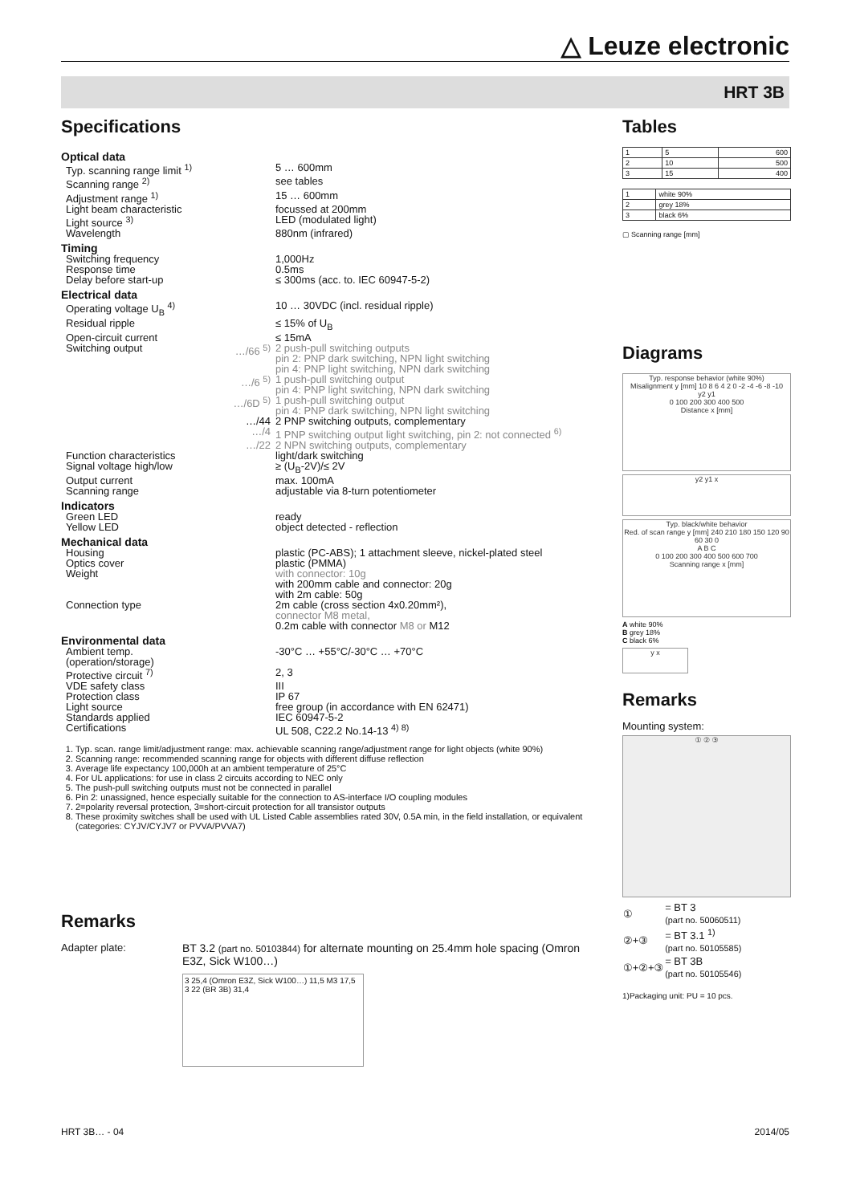△ Leuze electronic
HRT 3B
Specifications
| Optical data | | |
| Typ. scanning range limit <sup>1)</sup> | | 5 … 600mm |
| Scanning range <sup>2)</sup> | | see tables |
| Adjustment range <sup>1)</sup> | | 15 … 600mm |
| Light beam characteristic | | focussed at 200mm |
| Light source <sup>3)</sup> | | LED (modulated light) |
| Wavelength | | 880nm (infrared) |
| Timing | | |
| Switching frequency | | 1,000Hz |
| Response time | | 0.5ms |
| Delay before start-up | | ≤ 300ms (acc. to. IEC 60947-5-2) |
| Electrical data | | |
| Operating voltage U<sub>B</sub> <sup>4)</sup> | | 10 … 30VDC (incl. residual ripple) |
| Residual ripple | | ≤ 15% of U<sub>B</sub> |
| Open-circuit current | | ≤ 15mA |
| Switching output | …/66 <sup>5)</sup> | 2 push-pull switching outputs pin 2: PNP dark switching, NPN light switching pin 4: PNP light switching, NPN dark switching |
| | …/6 <sup>5)</sup> | 1 push-pull switching output pin 4: PNP light switching, NPN dark switching |
| | …/6D <sup>5)</sup> | 1 push-pull switching output pin 4: PNP dark switching, NPN light switching |
| | …/44 | 2 PNP switching outputs, complementary |
| | …/4 | 1 PNP switching output light switching, pin 2: not connected <sup>6)</sup> |
| | …/22 | 2 NPN switching outputs, complementary |
| Function characteristics | | light/dark switching |
| Signal voltage high/low | | ≥ (U<sub>B</sub>-2V)/≤ 2V |
| Output current | | max. 100mA |
| Scanning range | | adjustable via 8-turn potentiometer |
| Indicators | | |
| Green LED | | ready |
| Yellow LED | | object detected - reflection |
| Mechanical data | | |
| Housing | | plastic (PC-ABS); 1 attachment sleeve, nickel-plated steel |
| Optics cover | | plastic (PMMA) |
| Weight | | with connector: 10g with 200mm cable and connector: 20g with 2m cable: 50g |
| Connection type | | 2m cable (cross section 4x0.20mm²), connector M8 metal, 0.2m cable with connector M8 or M12 |
| Environmental data | | |
| Ambient temp. (operation/storage) | | -30°C … +55°C/-30°C … +70°C |
| Protective circuit <sup>7)</sup> | | 2, 3 |
| VDE safety class | | III |
| Protection class | | IP 67 |
| Light source | | free group (in accordance with EN 62471) |
| Standards applied | | IEC 60947-5-2 |
| Certifications | | UL 508, C22.2 No.14-13 <sup>4) 8)</sup> |
1. Typ. scan. range limit/adjustment range: max. achievable scanning range/adjustment range for light objects (white 90%)
2. Scanning range: recommended scanning range for objects with different diffuse reflection
3. Average life expectancy 100,000h at an ambient temperature of 25°C
4. For UL applications: for use in class 2 circuits according to NEC only
5. The push-pull switching outputs must not be connected in parallel
6. Pin 2: unassigned, hence especially suitable for the connection to AS-interface I/O coupling modules
7. 2=polarity reversal protection, 3=short-circuit protection for all transistor outputs
8. These proximity switches shall be used with UL Listed Cable assemblies rated 30V, 0.5A min, in the field installation, or equivalent (categories: CYJV/CYJV7 or PVVA/PVVA7)
Remarks
Adapter plate: BT 3.2 (part no. 50103844) for alternate mounting on 25.4mm hole spacing (Omron E3Z, Sick W100…)
3 25,4 (Omron E3Z, Sick W100…) 11,5 M3 17,5 3 22 (BR 3B) 31,4
Tables
| 1 | 5 | 600 |
| 2 | 10 | 500 |
| 3 | 15 | 400 |
| 1 | white 90% |
| 2 | grey 18% |
| 3 | black 6% |
▢ Scanning range [mm]
Diagrams
Typ. response behavior (white 90%)
Misalignment y [mm] 10 8 6 4 2 0 -2 -4 -6 -8 -10
y2 y1
0 100 200 300 400 500
Distance x [mm]
y2 y1 x
Typ. black/white behavior
Red. of scan range y [mm] 240 210 180 150 120 90 60 30 0
A B C
0 100 200 300 400 500 600 700
Scanning range x [mm]
A white 90%
B grey 18%
C black 6%
y x
Remarks
Mounting system:
① ② ③
| ① | = BT 3 (part no. 50060511) |
| ②+③ | = BT 3.1 <sup>1)</sup> (part no. 50105585) |
| ①+②+③ | = BT 3B (part no. 50105546) |
1)Packaging unit: PU = 10 pcs.
HRT 3B… - 04 2014/05